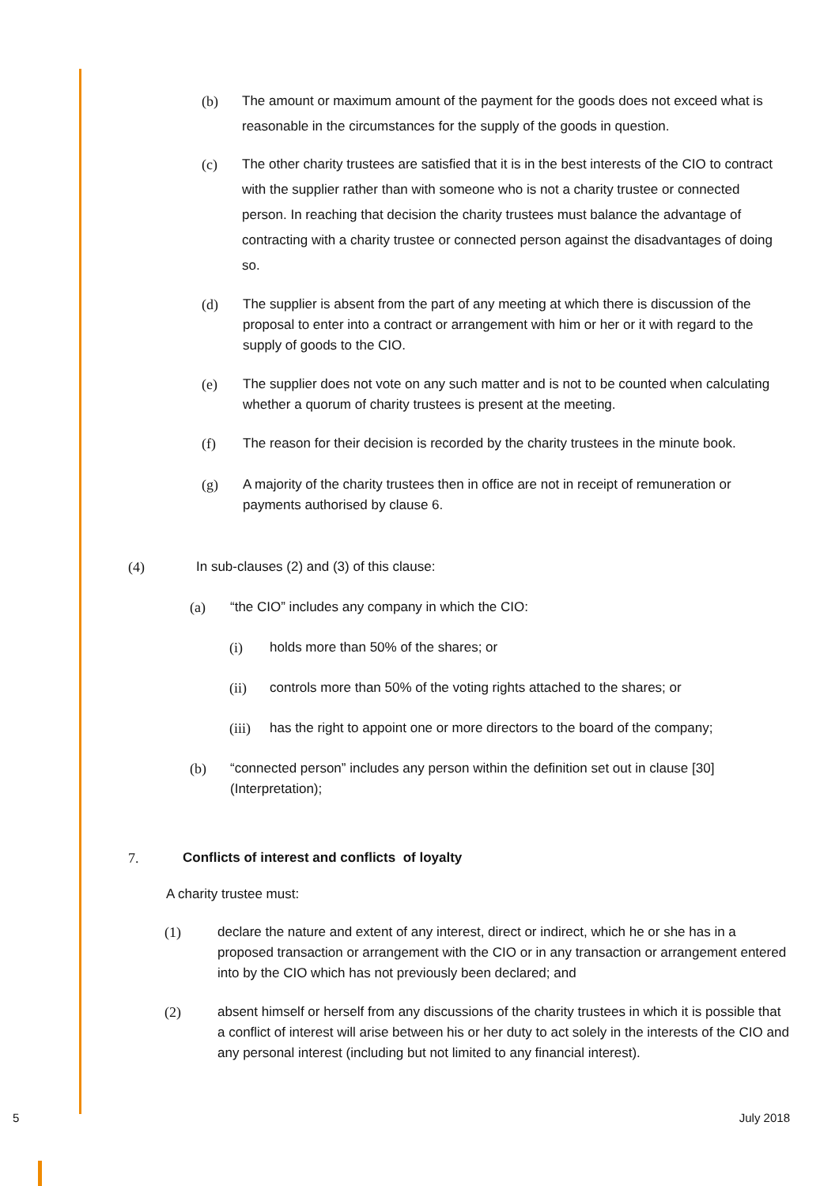(b) The amount or maximum amount of the payment for the goods does not exceed what is reasonable in the circumstances for the supply of the goods in question.
(c) The other charity trustees are satisfied that it is in the best interests of the CIO to contract with the supplier rather than with someone who is not a charity trustee or connected person. In reaching that decision the charity trustees must balance the advantage of contracting with a charity trustee or connected person against the disadvantages of doing so.
(d) The supplier is absent from the part of any meeting at which there is discussion of the proposal to enter into a contract or arrangement with him or her or it with regard to the supply of goods to the CIO.
(e) The supplier does not vote on any such matter and is not to be counted when calculating whether a quorum of charity trustees is present at the meeting.
(f) The reason for their decision is recorded by the charity trustees in the minute book.
(g) A majority of the charity trustees then in office are not in receipt of remuneration or payments authorised by clause 6.
(4) In sub-clauses (2) and (3) of this clause:
(a) “the CIO” includes any company in which the CIO:
(i) holds more than 50% of the shares; or
(ii) controls more than 50% of the voting rights attached to the shares; or
(iii)
has the right to appoint one or more directors to the board of the company;
(b) “connected person” includes any person within the definition set out in clause [30] (Interpretation);
7. Conflicts of interest and conflicts of loyalty
A charity trustee must:
(1) declare the nature and extent of any interest, direct or indirect, which he or she has in a proposed transaction or arrangement with the CIO or in any transaction or arrangement entered into by the CIO which has not previously been declared; and
(2) absent himself or herself from any discussions of the charity trustees in which it is possible that a conflict of interest will arise between his or her duty to act solely in the interests of the CIO and any personal interest (including but not limited to any financial interest).
5 July 2018